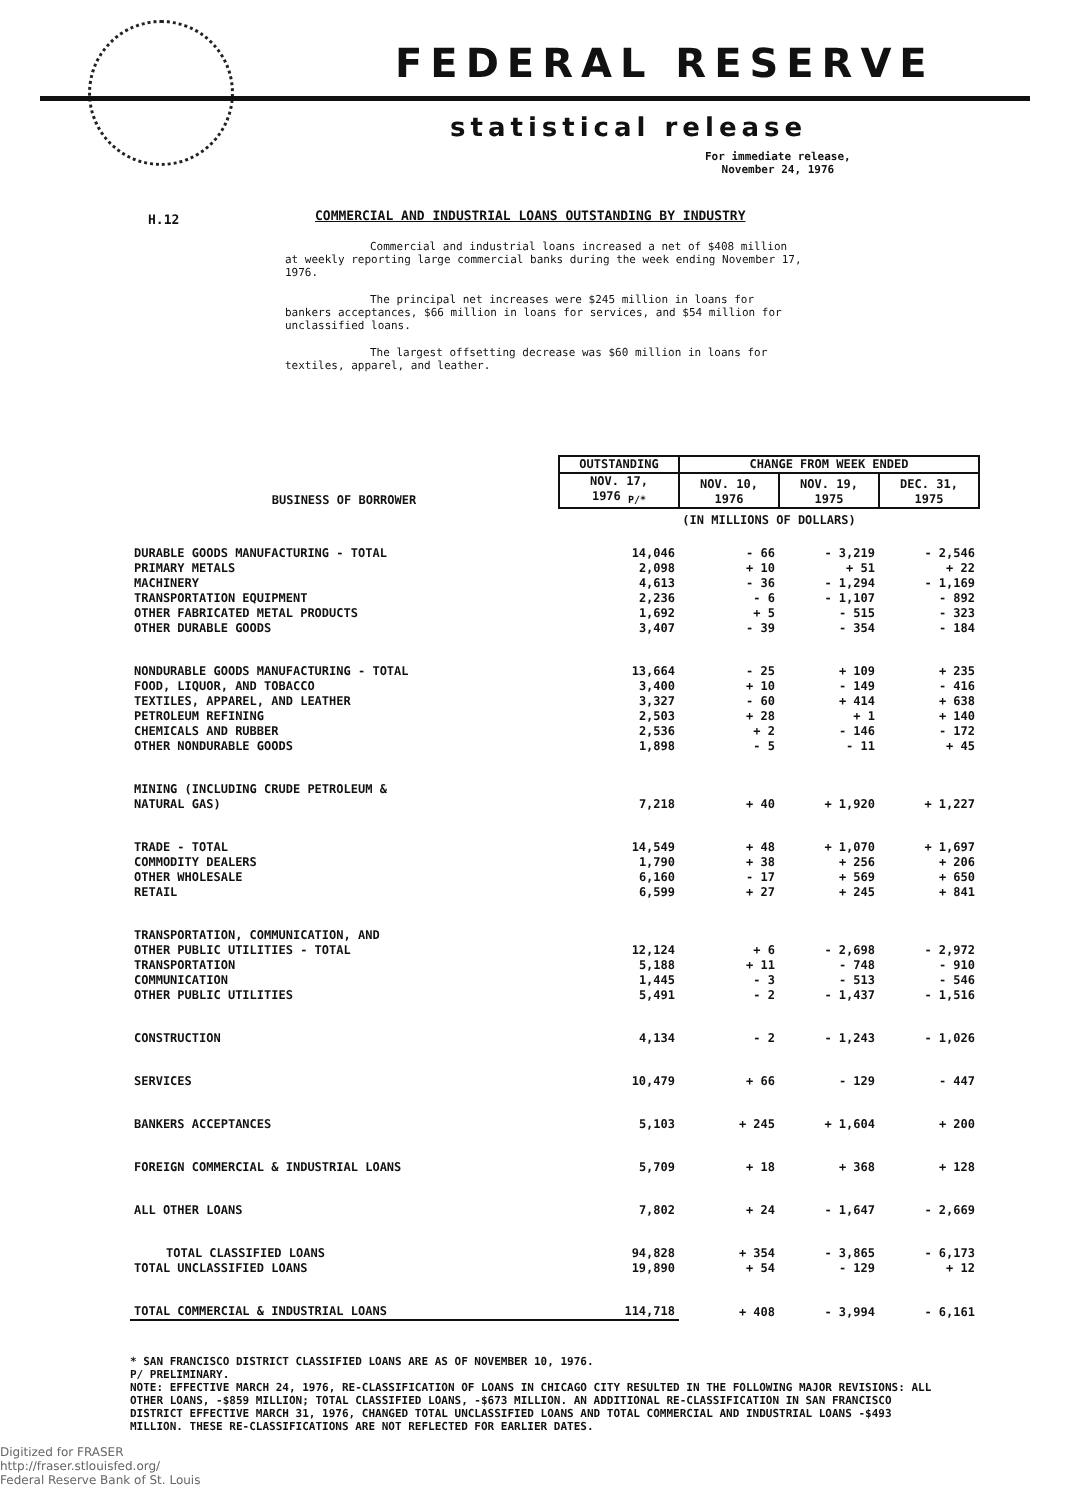FEDERAL RESERVE
statistical release
For immediate release,
November 24, 1976
H.12
COMMERCIAL AND INDUSTRIAL LOANS OUTSTANDING BY INDUSTRY
Commercial and industrial loans increased a net of $408 million at weekly reporting large commercial banks during the week ending November 17, 1976.
The principal net increases were $245 million in loans for bankers acceptances, $66 million in loans for services, and $54 million for unclassified loans.
The largest offsetting decrease was $60 million in loans for textiles, apparel, and leather.
| BUSINESS OF BORROWER | OUTSTANDING | CHANGE FROM WEEK ENDED | | |
| --- | --- | --- | --- | --- |
| | NOV. 17, 1976 <sub>P/*</sub> | NOV. 10, 1976 | NOV. 19, 1975 | DEC. 31, 1975 |
| | (IN MILLIONS OF DOLLARS) | | | |
| DURABLE GOODS MANUFACTURING - TOTAL | 14,046 | - 66 | - 3,219 | - 2,546 |
| PRIMARY METALS | 2,098 | + 10 | + 51 | + 22 |
| MACHINERY | 4,613 | - 36 | - 1,294 | - 1,169 |
| TRANSPORTATION EQUIPMENT | 2,236 | - 6 | - 1,107 | - 892 |
| OTHER FABRICATED METAL PRODUCTS | 1,692 | + 5 | - 515 | - 323 |
| OTHER DURABLE GOODS | 3,407 | - 39 | - 354 | - 184 |
| NONDURABLE GOODS MANUFACTURING - TOTAL | 13,664 | - 25 | + 109 | + 235 |
| FOOD, LIQUOR, AND TOBACCO | 3,400 | + 10 | - 149 | - 416 |
| TEXTILES, APPAREL, AND LEATHER | 3,327 | - 60 | + 414 | + 638 |
| PETROLEUM REFINING | 2,503 | + 28 | + 1 | + 140 |
| CHEMICALS AND RUBBER | 2,536 | + 2 | - 146 | - 172 |
| OTHER NONDURABLE GOODS | 1,898 | - 5 | - 11 | + 45 |
| MINING (INCLUDING CRUDE PETROLEUM & NATURAL GAS) | 7,218 | + 40 | + 1,920 | + 1,227 |
| TRADE - TOTAL | 14,549 | + 48 | + 1,070 | + 1,697 |
| COMMODITY DEALERS | 1,790 | + 38 | + 256 | + 206 |
| OTHER WHOLESALE | 6,160 | - 17 | + 569 | + 650 |
| RETAIL | 6,599 | + 27 | + 245 | + 841 |
| TRANSPORTATION, COMMUNICATION, AND OTHER PUBLIC UTILITIES - TOTAL | 12,124 | + 6 | - 2,698 | - 2,972 |
| TRANSPORTATION | 5,188 | + 11 | - 748 | - 910 |
| COMMUNICATION | 1,445 | - 3 | - 513 | - 546 |
| OTHER PUBLIC UTILITIES | 5,491 | - 2 | - 1,437 | - 1,516 |
| CONSTRUCTION | 4,134 | - 2 | - 1,243 | - 1,026 |
| SERVICES | 10,479 | + 66 | - 129 | - 447 |
| BANKERS ACCEPTANCES | 5,103 | + 245 | + 1,604 | + 200 |
| FOREIGN COMMERCIAL & INDUSTRIAL LOANS | 5,709 | + 18 | + 368 | + 128 |
| ALL OTHER LOANS | 7,802 | + 24 | - 1,647 | - 2,669 |
| TOTAL CLASSIFIED LOANS | 94,828 | + 354 | - 3,865 | - 6,173 |
| TOTAL UNCLASSIFIED LOANS | 19,890 | + 54 | - 129 | + 12 |
| TOTAL COMMERCIAL & INDUSTRIAL LOANS | 114,718 | + 408 | - 3,994 | - 6,161 |
* SAN FRANCISCO DISTRICT CLASSIFIED LOANS ARE AS OF NOVEMBER 10, 1976.
P/ PRELIMINARY.
NOTE: EFFECTIVE MARCH 24, 1976, RE-CLASSIFICATION OF LOANS IN CHICAGO CITY RESULTED IN THE FOLLOWING MAJOR REVISIONS: ALL OTHER LOANS, -$859 MILLION; TOTAL CLASSIFIED LOANS, -$673 MILLION. AN ADDITIONAL RE-CLASSIFICATION IN SAN FRANCISCO DISTRICT EFFECTIVE MARCH 31, 1976, CHANGED TOTAL UNCLASSIFIED LOANS AND TOTAL COMMERCIAL AND INDUSTRIAL LOANS -$493 MILLION. THESE RE-CLASSIFICATIONS ARE NOT REFLECTED FOR EARLIER DATES.
Digitized for FRASER
http://fraser.stlouisfed.org/
Federal Reserve Bank of St. Louis